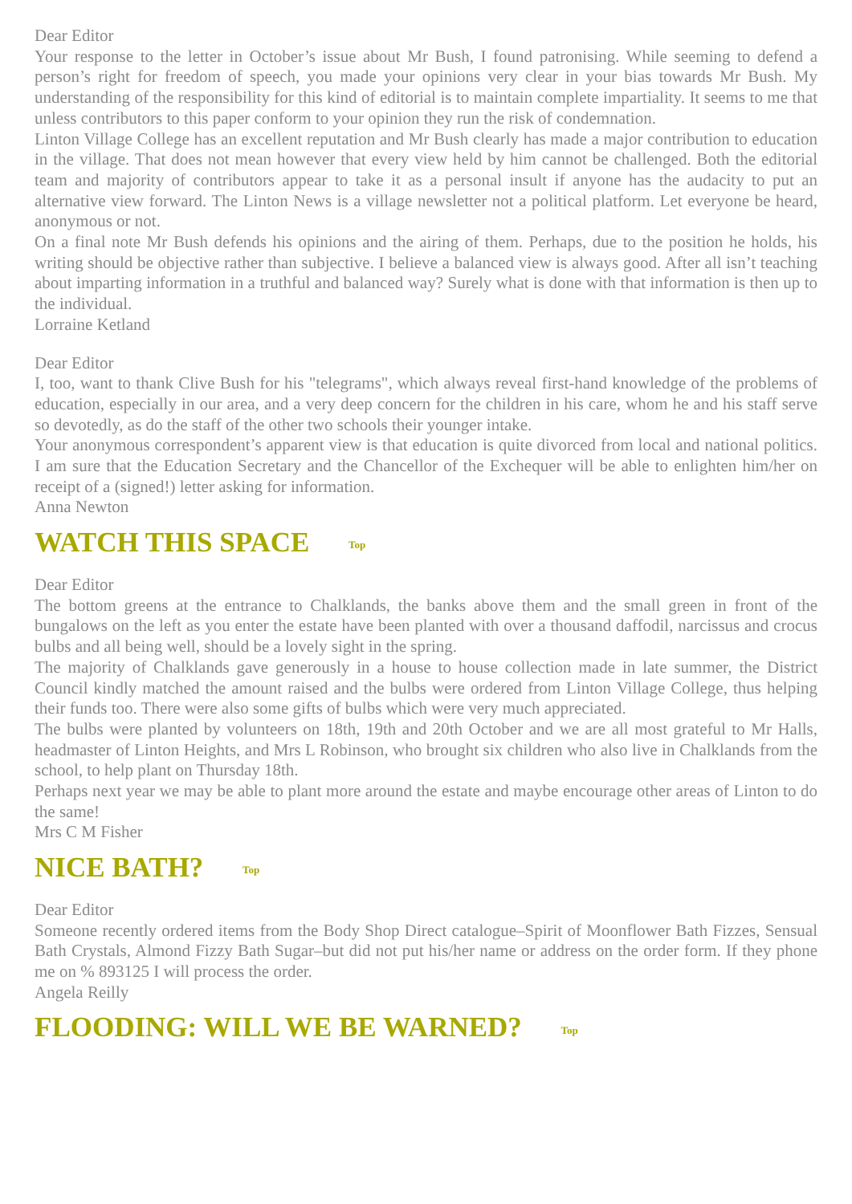Dear Editor
Your response to the letter in October’s issue about Mr Bush, I found patronising. While seeming to defend a person’s right for freedom of speech, you made your opinions very clear in your bias towards Mr Bush. My understanding of the responsibility for this kind of editorial is to maintain complete impartiality. It seems to me that unless contributors to this paper conform to your opinion they run the risk of condemnation.
Linton Village College has an excellent reputation and Mr Bush clearly has made a major contribution to education in the village. That does not mean however that every view held by him cannot be challenged. Both the editorial team and majority of contributors appear to take it as a personal insult if anyone has the audacity to put an alternative view forward. The Linton News is a village newsletter not a political platform. Let everyone be heard, anonymous or not.
On a final note Mr Bush defends his opinions and the airing of them. Perhaps, due to the position he holds, his writing should be objective rather than subjective. I believe a balanced view is always good. After all isn’t teaching about imparting information in a truthful and balanced way? Surely what is done with that information is then up to the individual.
Lorraine Ketland
Dear Editor
I, too, want to thank Clive Bush for his "telegrams", which always reveal first-hand knowledge of the problems of education, especially in our area, and a very deep concern for the children in his care, whom he and his staff serve so devotedly, as do the staff of the other two schools their younger intake.
Your anonymous correspondent’s apparent view is that education is quite divorced from local and national politics. I am sure that the Education Secretary and the Chancellor of the Exchequer will be able to enlighten him/her on receipt of a (signed!) letter asking for information.
Anna Newton
WATCH THIS SPACE Top
Dear Editor
The bottom greens at the entrance to Chalklands, the banks above them and the small green in front of the bungalows on the left as you enter the estate have been planted with over a thousand daffodil, narcissus and crocus bulbs and all being well, should be a lovely sight in the spring.
The majority of Chalklands gave generously in a house to house collection made in late summer, the District Council kindly matched the amount raised and the bulbs were ordered from Linton Village College, thus helping their funds too. There were also some gifts of bulbs which were very much appreciated.
The bulbs were planted by volunteers on 18th, 19th and 20th October and we are all most grateful to Mr Halls, headmaster of Linton Heights, and Mrs L Robinson, who brought six children who also live in Chalklands from the school, to help plant on Thursday 18th.
Perhaps next year we may be able to plant more around the estate and maybe encourage other areas of Linton to do the same!
Mrs C M Fisher
NICE BATH? Top
Dear Editor
Someone recently ordered items from the Body Shop Direct catalogue–Spirit of Moonflower Bath Fizzes, Sensual Bath Crystals, Almond Fizzy Bath Sugar–but did not put his/her name or address on the order form. If they phone me on % 893125 I will process the order.
Angela Reilly
FLOODING: WILL WE BE WARNED? Top